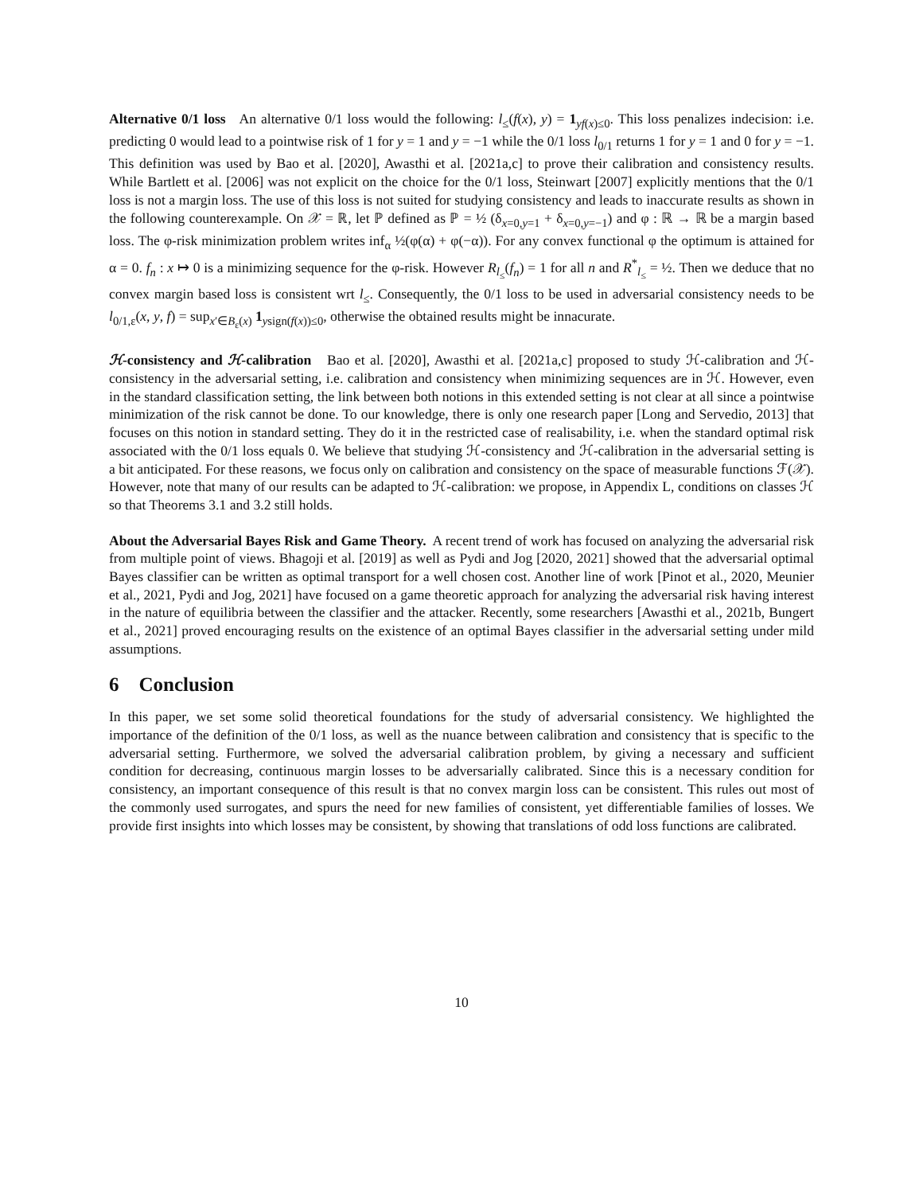Alternative 0/1 loss An alternative 0/1 loss would the following: l<sub>≤</sub>(f(x), y) = 1<sub>yf(x)≤0</sub>. This loss penalizes indecision: i.e. predicting 0 would lead to a pointwise risk of 1 for y = 1 and y = −1 while the 0/1 loss l<sub>0/1</sub> returns 1 for y = 1 and 0 for y = −1. This definition was used by Bao et al. [2020], Awasthi et al. [2021a,c] to prove their calibration and consistency results. While Bartlett et al. [2006] was not explicit on the choice for the 0/1 loss, Steinwart [2007] explicitly mentions that the 0/1 loss is not a margin loss. The use of this loss is not suited for studying consistency and leads to inaccurate results as shown in the following counterexample. On 𝒳 = ℝ, let ℙ defined as ℙ = ½ (δ<sub>x=0,y=1</sub> + δ<sub>x=0,y=−1</sub>) and φ : ℝ → ℝ be a margin based loss. The φ-risk minimization problem writes inf<sub>α</sub> ½(φ(α) + φ(−α)). For any convex functional φ the optimum is attained for α = 0. f<sub>n</sub> : x ↦ 0 is a minimizing sequence for the φ-risk. However R<sub>l<sub>≤</sub></sub>(f<sub>n</sub>) = 1 for all n and R<sup>*</sup><sub>l<sub>≤</sub></sub> = ½. Then we deduce that no convex margin based loss is consistent wrt l<sub>≤</sub>. Consequently, the 0/1 loss to be used in adversarial consistency needs to be l<sub>0/1,ε</sub>(x, y, f) = sup<sub>x′∈B<sub>ε</sub>(x)</sub> 1<sub>ysign(f(x))≤0</sub>, otherwise the obtained results might be innacurate.
ℋ-consistency and ℋ-calibration Bao et al. [2020], Awasthi et al. [2021a,c] proposed to study ℋ-calibration and ℋ-consistency in the adversarial setting, i.e. calibration and consistency when minimizing sequences are in ℋ. However, even in the standard classification setting, the link between both notions in this extended setting is not clear at all since a pointwise minimization of the risk cannot be done. To our knowledge, there is only one research paper [Long and Servedio, 2013] that focuses on this notion in standard setting. They do it in the restricted case of realisability, i.e. when the standard optimal risk associated with the 0/1 loss equals 0. We believe that studying ℋ-consistency and ℋ-calibration in the adversarial setting is a bit anticipated. For these reasons, we focus only on calibration and consistency on the space of measurable functions ℱ(𝒳). However, note that many of our results can be adapted to ℋ-calibration: we propose, in Appendix L, conditions on classes ℋ so that Theorems 3.1 and 3.2 still holds.
About the Adversarial Bayes Risk and Game Theory. A recent trend of work has focused on analyzing the adversarial risk from multiple point of views. Bhagoji et al. [2019] as well as Pydi and Jog [2020, 2021] showed that the adversarial optimal Bayes classifier can be written as optimal transport for a well chosen cost. Another line of work [Pinot et al., 2020, Meunier et al., 2021, Pydi and Jog, 2021] have focused on a game theoretic approach for analyzing the adversarial risk having interest in the nature of equilibria between the classifier and the attacker. Recently, some researchers [Awasthi et al., 2021b, Bungert et al., 2021] proved encouraging results on the existence of an optimal Bayes classifier in the adversarial setting under mild assumptions.
6 Conclusion
In this paper, we set some solid theoretical foundations for the study of adversarial consistency. We highlighted the importance of the definition of the 0/1 loss, as well as the nuance between calibration and consistency that is specific to the adversarial setting. Furthermore, we solved the adversarial calibration problem, by giving a necessary and sufficient condition for decreasing, continuous margin losses to be adversarially calibrated. Since this is a necessary condition for consistency, an important consequence of this result is that no convex margin loss can be consistent. This rules out most of the commonly used surrogates, and spurs the need for new families of consistent, yet differentiable families of losses. We provide first insights into which losses may be consistent, by showing that translations of odd loss functions are calibrated.
10